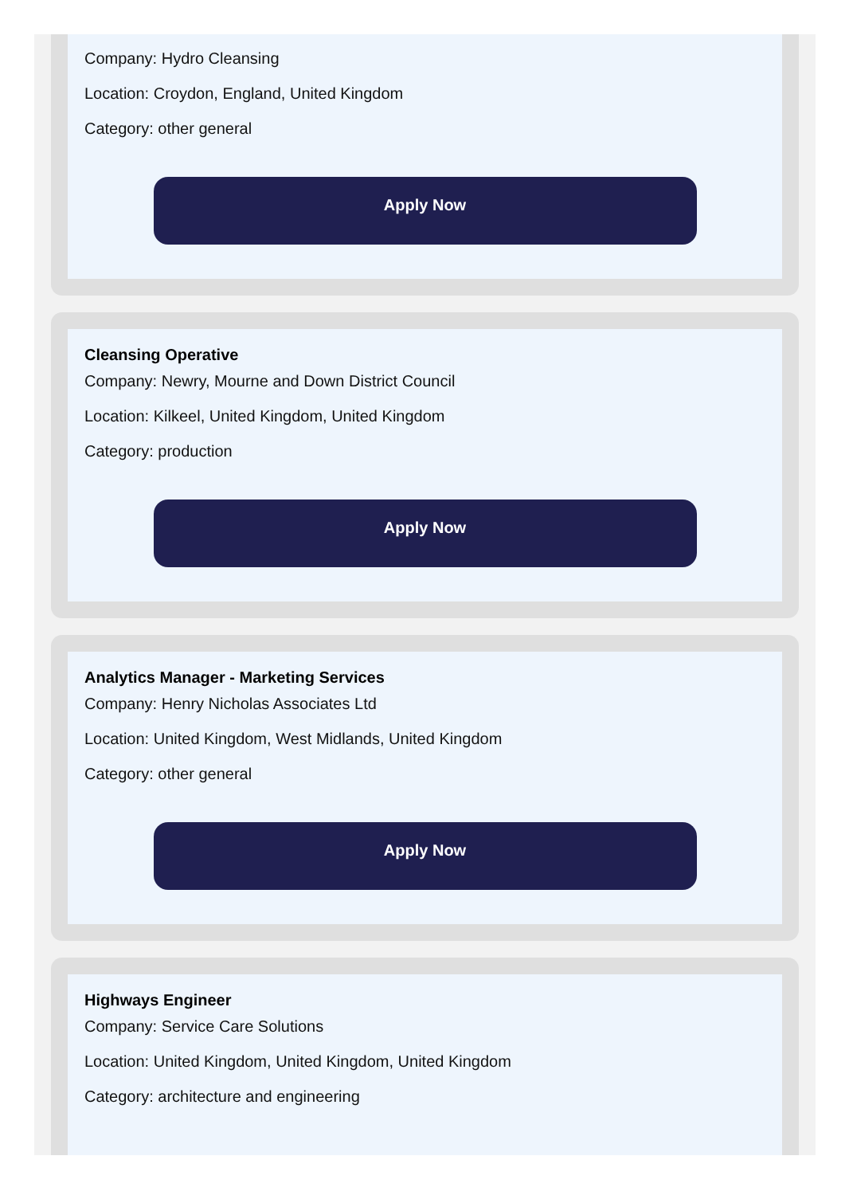Company: Hydro Cleansing
Location: Croydon, England, United Kingdom
Category: other general
Apply Now
Cleansing Operative
Company: Newry, Mourne and Down District Council
Location: Kilkeel, United Kingdom, United Kingdom
Category: production
Apply Now
Analytics Manager - Marketing Services
Company: Henry Nicholas Associates Ltd
Location: United Kingdom, West Midlands, United Kingdom
Category: other general
Apply Now
Highways Engineer
Company: Service Care Solutions
Location: United Kingdom, United Kingdom, United Kingdom
Category: architecture and engineering